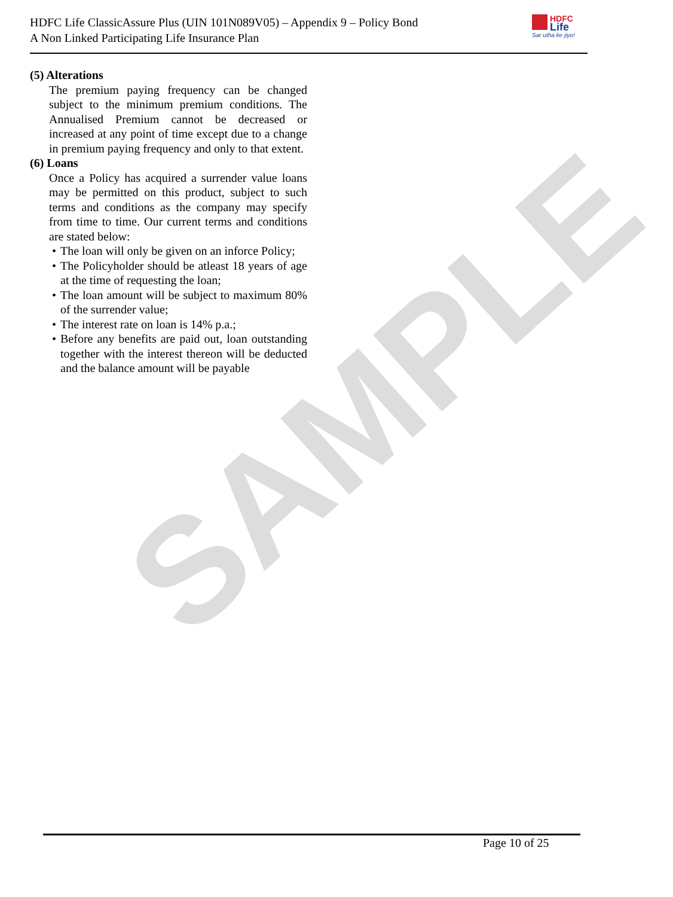SAMPLE
HDFC Life ClassicAssure Plus (UIN 101N089V05) – Appendix 9 – Policy Bond
A Non Linked Participating Life Insurance Plan
HDFC
Life
Sar utha ke jiyo!
(5) Alterations
The premium paying frequency can be changed subject to the minimum premium conditions. The Annualised Premium cannot be decreased or increased at any point of time except due to a change in premium paying frequency and only to that extent.
(6) Loans
Once a Policy has acquired a surrender value loans may be permitted on this product, subject to such terms and conditions as the company may specify from time to time. Our current terms and conditions are stated below:
• The loan will only be given on an inforce Policy;
• The Policyholder should be atleast 18 years of age at the time of requesting the loan;
• The loan amount will be subject to maximum 80% of the surrender value;
• The interest rate on loan is 14% p.a.;
• Before any benefits are paid out, loan outstanding together with the interest thereon will be deducted and the balance amount will be payable
Page 10 of 25